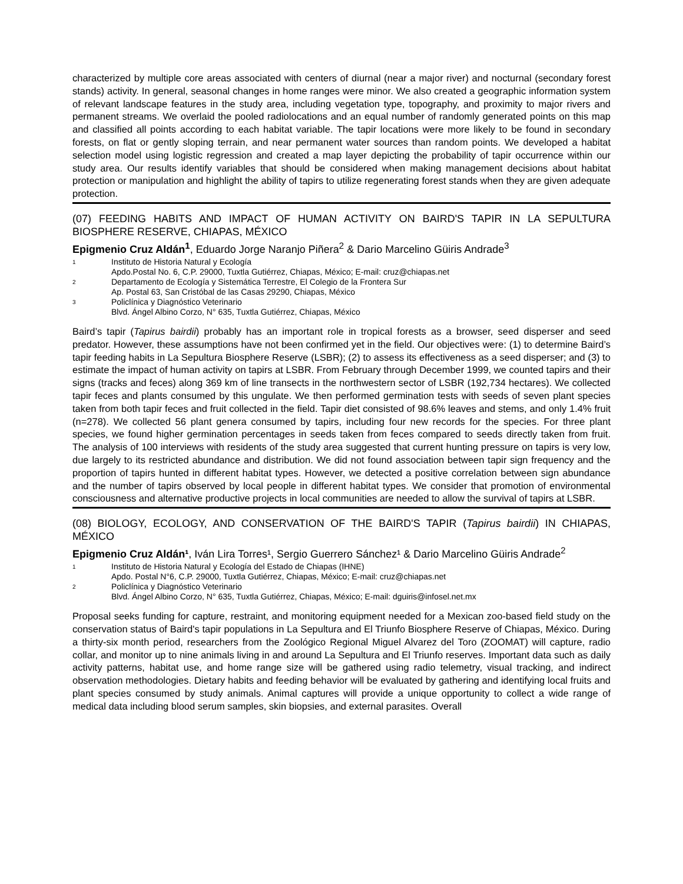characterized by multiple core areas associated with centers of diurnal (near a major river) and nocturnal (secondary forest stands) activity. In general, seasonal changes in home ranges were minor. We also created a geographic information system of relevant landscape features in the study area, including vegetation type, topography, and proximity to major rivers and permanent streams. We overlaid the pooled radiolocations and an equal number of randomly generated points on this map and classified all points according to each habitat variable. The tapir locations were more likely to be found in secondary forests, on flat or gently sloping terrain, and near permanent water sources than random points. We developed a habitat selection model using logistic regression and created a map layer depicting the probability of tapir occurrence within our study area. Our results identify variables that should be considered when making management decisions about habitat protection or manipulation and highlight the ability of tapirs to utilize regenerating forest stands when they are given adequate protection.
(07) FEEDING HABITS AND IMPACT OF HUMAN ACTIVITY ON BAIRD'S TAPIR IN LA SEPULTURA BIOSPHERE RESERVE, CHIAPAS, MÉXICO
Epigmenio Cruz Aldán<sup>1</sup>, Eduardo Jorge Naranjo Piñera<sup>2</sup> & Dario Marcelino Güiris Andrade<sup>3</sup>
1 Instituto de Historia Natural y Ecología
Apdo.Postal No. 6, C.P. 29000, Tuxtla Gutiérrez, Chiapas, México; E-mail: cruz@chiapas.net
2 Departamento de Ecología y Sistemática Terrestre, El Colegio de la Frontera Sur
Ap. Postal 63, San Cristóbal de las Casas 29290, Chiapas, México
3 Policlínica y Diagnóstico Veterinario
Blvd. Ángel Albino Corzo, N° 635, Tuxtla Gutiérrez, Chiapas, México
Baird’s tapir (Tapirus bairdii) probably has an important role in tropical forests as a browser, seed disperser and seed predator. However, these assumptions have not been confirmed yet in the field. Our objectives were: (1) to determine Baird’s tapir feeding habits in La Sepultura Biosphere Reserve (LSBR); (2) to assess its effectiveness as a seed disperser; and (3) to estimate the impact of human activity on tapirs at LSBR. From February through December 1999, we counted tapirs and their signs (tracks and feces) along 369 km of line transects in the northwestern sector of LSBR (192,734 hectares). We collected tapir feces and plants consumed by this ungulate. We then performed germination tests with seeds of seven plant species taken from both tapir feces and fruit collected in the field. Tapir diet consisted of 98.6% leaves and stems, and only 1.4% fruit (n=278). We collected 56 plant genera consumed by tapirs, including four new records for the species. For three plant species, we found higher germination percentages in seeds taken from feces compared to seeds directly taken from fruit. The analysis of 100 interviews with residents of the study area suggested that current hunting pressure on tapirs is very low, due largely to its restricted abundance and distribution. We did not found association between tapir sign frequency and the proportion of tapirs hunted in different habitat types. However, we detected a positive correlation between sign abundance and the number of tapirs observed by local people in different habitat types. We consider that promotion of environmental consciousness and alternative productive projects in local communities are needed to allow the survival of tapirs at LSBR.
(08) BIOLOGY, ECOLOGY, AND CONSERVATION OF THE BAIRD'S TAPIR (Tapirus bairdii) IN CHIAPAS, MÉXICO
Epigmenio Cruz Aldán¹, Iván Lira Torres¹, Sergio Guerrero Sánchez¹ & Dario Marcelino Güiris Andrade<sup>2</sup>
1 Instituto de Historia Natural y Ecología del Estado de Chiapas (IHNE)
Apdo. Postal N°6, C.P. 29000, Tuxtla Gutiérrez, Chiapas, México; E-mail: cruz@chiapas.net
2 Policlínica y Diagnóstico Veterinario
Blvd. Ángel Albino Corzo, N° 635, Tuxtla Gutiérrez, Chiapas, México; E-mail: dguiris@infosel.net.mx
Proposal seeks funding for capture, restraint, and monitoring equipment needed for a Mexican zoo-based field study on the conservation status of Baird's tapir populations in La Sepultura and El Triunfo Biosphere Reserve of Chiapas, México. During a thirty-six month period, researchers from the Zoológico Regional Miguel Alvarez del Toro (ZOOMAT) will capture, radio collar, and monitor up to nine animals living in and around La Sepultura and El Triunfo reserves. Important data such as daily activity patterns, habitat use, and home range size will be gathered using radio telemetry, visual tracking, and indirect observation methodologies. Dietary habits and feeding behavior will be evaluated by gathering and identifying local fruits and plant species consumed by study animals. Animal captures will provide a unique opportunity to collect a wide range of medical data including blood serum samples, skin biopsies, and external parasites. Overall